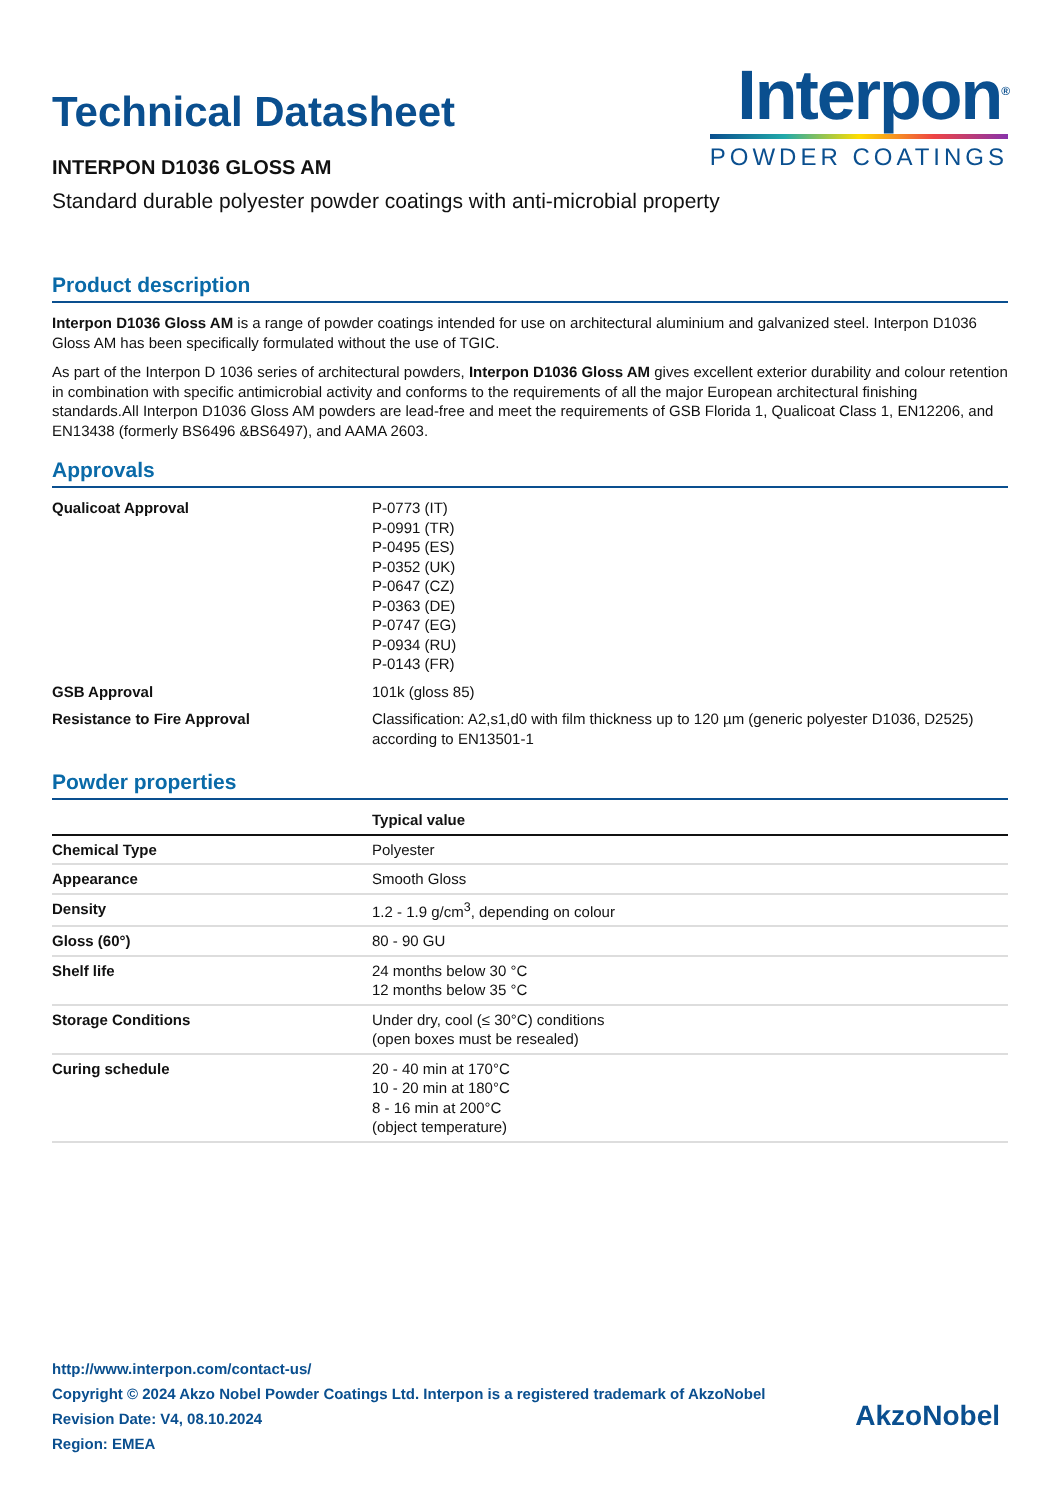Technical Datasheet
INTERPON D1036 GLOSS AM
Interpon<sup>®</sup>
POWDER COATINGS
Standard durable polyester powder coatings with anti-microbial property
Product description
Interpon D1036 Gloss AM is a range of powder coatings intended for use on architectural aluminium and galvanized steel. Interpon D1036 Gloss AM has been specifically formulated without the use of TGIC.
As part of the Interpon D 1036 series of architectural powders, Interpon D1036 Gloss AM gives excellent exterior durability and colour retention in combination with specific antimicrobial activity and conforms to the requirements of all the major European architectural finishing standards.All Interpon D1036 Gloss AM powders are lead-free and meet the requirements of GSB Florida 1, Qualicoat Class 1, EN12206, and EN13438 (formerly BS6496 &BS6497), and AAMA 2603.
Approvals
| Qualicoat Approval | P-0773 (IT) P-0991 (TR) P-0495 (ES) P-0352 (UK) P-0647 (CZ) P-0363 (DE) P-0747 (EG) P-0934 (RU) P-0143 (FR) |
| GSB Approval | 101k (gloss 85) |
| Resistance to Fire Approval | Classification: A2,s1,d0 with film thickness up to 120 µm (generic polyester D1036, D2525) according to EN13501-1 |
Powder properties
| | Typical value |
| --- | --- |
| Chemical Type | Polyester |
| Appearance | Smooth Gloss |
| Density | 1.2 - 1.9 g/cm<sup>3</sup>, depending on colour |
| Gloss (60°) | 80 - 90 GU |
| Shelf life | 24 months below 30 °C 12 months below 35 °C |
| Storage Conditions | Under dry, cool (≤ 30°C) conditions (open boxes must be resealed) |
| Curing schedule | 20 - 40 min at 170°C 10 - 20 min at 180°C 8 - 16 min at 200°C (object temperature) |
http://www.interpon.com/contact-us/
Copyright © 2024 Akzo Nobel Powder Coatings Ltd. Interpon is a registered trademark of AkzoNobel
Revision Date: V4, 08.10.2024
Region: EMEA
AkzoNobel